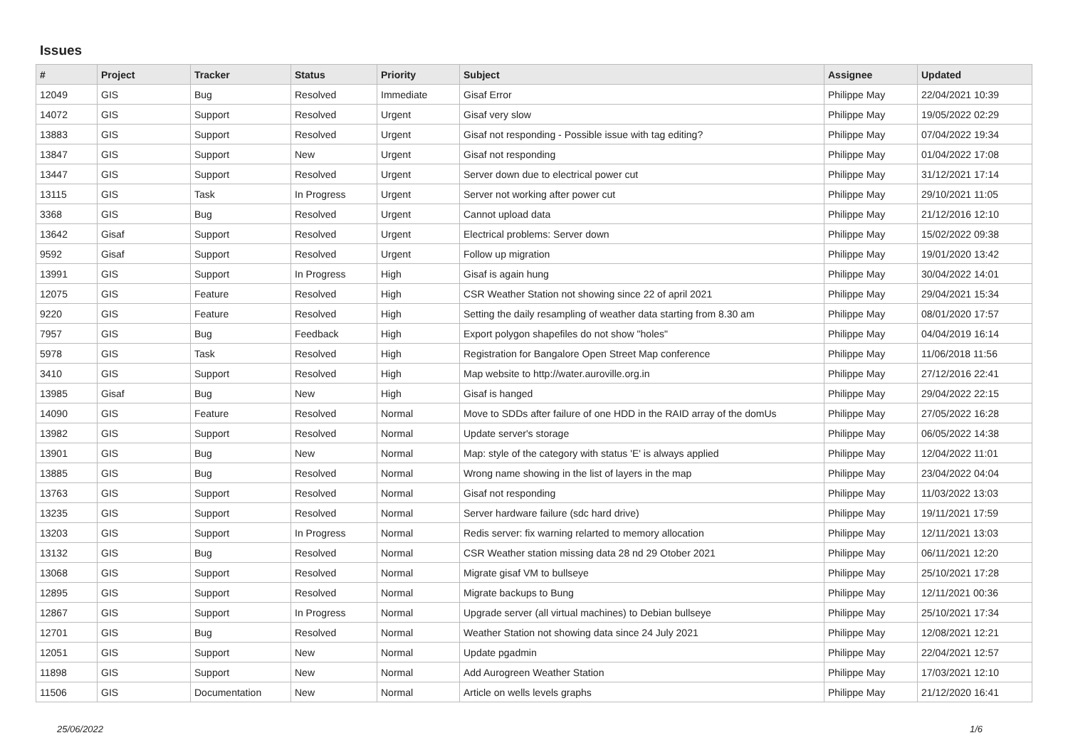Issues
| # | Project | Tracker | Status | Priority | Subject | Assignee | Updated |
| --- | --- | --- | --- | --- | --- | --- | --- |
| 12049 | GIS | Bug | Resolved | Immediate | Gisaf Error | Philippe May | 22/04/2021 10:39 |
| 14072 | GIS | Support | Resolved | Urgent | Gisaf very slow | Philippe May | 19/05/2022 02:29 |
| 13883 | GIS | Support | Resolved | Urgent | Gisaf not responding - Possible issue with tag editing? | Philippe May | 07/04/2022 19:34 |
| 13847 | GIS | Support | New | Urgent | Gisaf not responding | Philippe May | 01/04/2022 17:08 |
| 13447 | GIS | Support | Resolved | Urgent | Server down due to electrical power cut | Philippe May | 31/12/2021 17:14 |
| 13115 | GIS | Task | In Progress | Urgent | Server not working after power cut | Philippe May | 29/10/2021 11:05 |
| 3368 | GIS | Bug | Resolved | Urgent | Cannot upload data | Philippe May | 21/12/2016 12:10 |
| 13642 | Gisaf | Support | Resolved | Urgent | Electrical problems: Server down | Philippe May | 15/02/2022 09:38 |
| 9592 | Gisaf | Support | Resolved | Urgent | Follow up migration | Philippe May | 19/01/2020 13:42 |
| 13991 | GIS | Support | In Progress | High | Gisaf is again hung | Philippe May | 30/04/2022 14:01 |
| 12075 | GIS | Feature | Resolved | High | CSR Weather Station not showing since 22 of april 2021 | Philippe May | 29/04/2021 15:34 |
| 9220 | GIS | Feature | Resolved | High | Setting the daily resampling of weather data starting from 8.30 am | Philippe May | 08/01/2020 17:57 |
| 7957 | GIS | Bug | Feedback | High | Export polygon shapefiles do not show "holes" | Philippe May | 04/04/2019 16:14 |
| 5978 | GIS | Task | Resolved | High | Registration for Bangalore Open Street Map conference | Philippe May | 11/06/2018 11:56 |
| 3410 | GIS | Support | Resolved | High | Map website to http://water.auroville.org.in | Philippe May | 27/12/2016 22:41 |
| 13985 | Gisaf | Bug | New | High | Gisaf is hanged | Philippe May | 29/04/2022 22:15 |
| 14090 | GIS | Feature | Resolved | Normal | Move to SDDs after failure of one HDD in the RAID array of the domUs | Philippe May | 27/05/2022 16:28 |
| 13982 | GIS | Support | Resolved | Normal | Update server's storage | Philippe May | 06/05/2022 14:38 |
| 13901 | GIS | Bug | New | Normal | Map: style of the category with status 'E' is always applied | Philippe May | 12/04/2022 11:01 |
| 13885 | GIS | Bug | Resolved | Normal | Wrong name showing in the list of layers in the map | Philippe May | 23/04/2022 04:04 |
| 13763 | GIS | Support | Resolved | Normal | Gisaf not responding | Philippe May | 11/03/2022 13:03 |
| 13235 | GIS | Support | Resolved | Normal | Server hardware failure (sdc hard drive) | Philippe May | 19/11/2021 17:59 |
| 13203 | GIS | Support | In Progress | Normal | Redis server: fix warning relarted to memory allocation | Philippe May | 12/11/2021 13:03 |
| 13132 | GIS | Bug | Resolved | Normal | CSR Weather station missing data 28 nd 29 Otober 2021 | Philippe May | 06/11/2021 12:20 |
| 13068 | GIS | Support | Resolved | Normal | Migrate gisaf VM to bullseye | Philippe May | 25/10/2021 17:28 |
| 12895 | GIS | Support | Resolved | Normal | Migrate backups to Bung | Philippe May | 12/11/2021 00:36 |
| 12867 | GIS | Support | In Progress | Normal | Upgrade server (all virtual machines) to Debian bullseye | Philippe May | 25/10/2021 17:34 |
| 12701 | GIS | Bug | Resolved | Normal | Weather Station not showing data since 24 July 2021 | Philippe May | 12/08/2021 12:21 |
| 12051 | GIS | Support | New | Normal | Update pgadmin | Philippe May | 22/04/2021 12:57 |
| 11898 | GIS | Support | New | Normal | Add Aurogreen Weather Station | Philippe May | 17/03/2021 12:10 |
| 11506 | GIS | Documentation | New | Normal | Article on wells levels graphs | Philippe May | 21/12/2020 16:41 |
25/06/2022 1/6